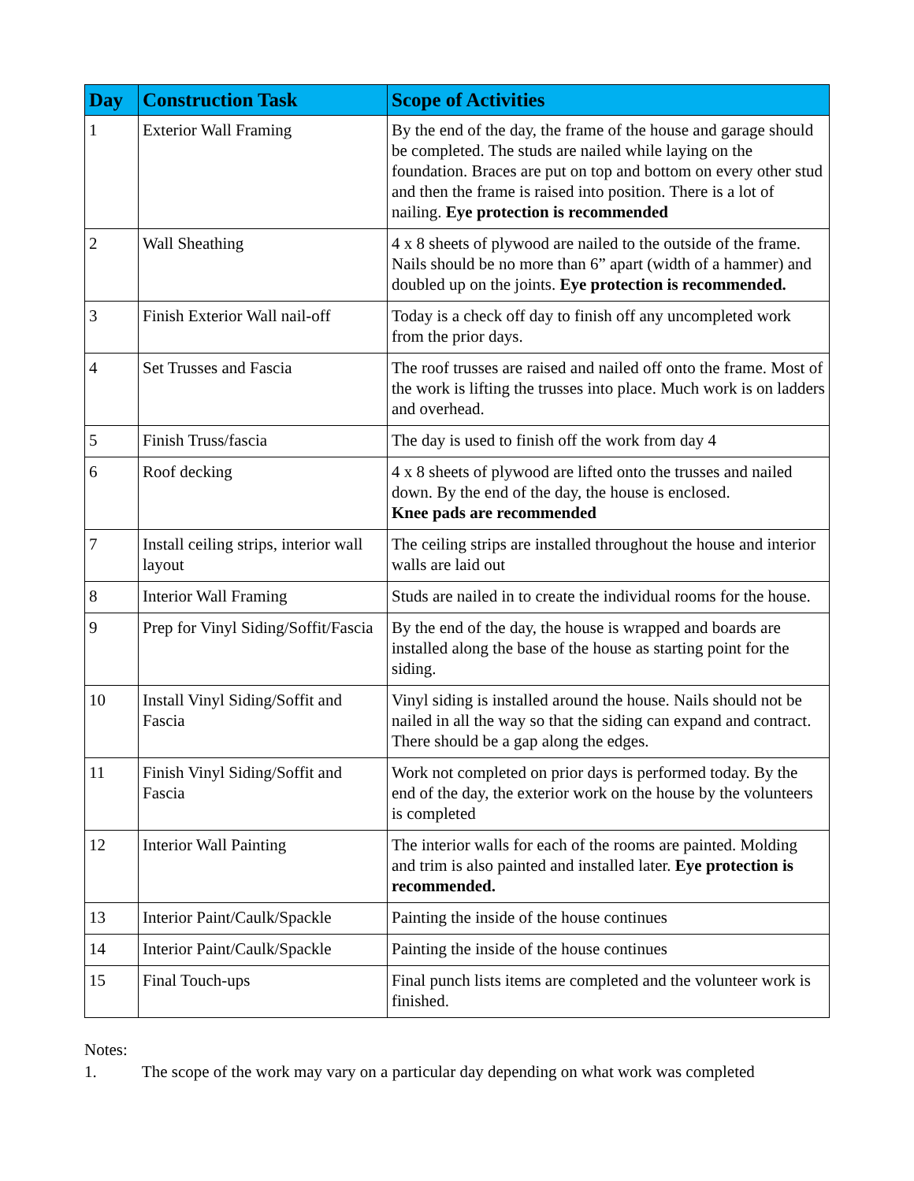| Day | Construction Task | Scope of Activities |
| --- | --- | --- |
| 1 | Exterior Wall Framing | By the end of the day, the frame of the house and garage should be completed. The studs are nailed while laying on the foundation. Braces are put on top and bottom on every other stud and then the frame is raised into position. There is a lot of nailing. Eye protection is recommended |
| 2 | Wall Sheathing | 4 x 8 sheets of plywood are nailed to the outside of the frame. Nails should be no more than 6” apart (width of a hammer) and doubled up on the joints. Eye protection is recommended. |
| 3 | Finish Exterior Wall nail-off | Today is a check off day to finish off any uncompleted work from the prior days. |
| 4 | Set Trusses and Fascia | The roof trusses are raised and nailed off onto the frame. Most of the work is lifting the trusses into place. Much work is on ladders and overhead. |
| 5 | Finish Truss/fascia | The day is used to finish off the work from day 4 |
| 6 | Roof decking | 4 x 8 sheets of plywood are lifted onto the trusses and nailed down. By the end of the day, the house is enclosed. Knee pads are recommended |
| 7 | Install ceiling strips, interior wall layout | The ceiling strips are installed throughout the house and interior walls are laid out |
| 8 | Interior Wall Framing | Studs are nailed in to create the individual rooms for the house. |
| 9 | Prep for Vinyl Siding/Soffit/Fascia | By the end of the day, the house is wrapped and boards are installed along the base of the house as starting point for the siding. |
| 10 | Install Vinyl Siding/Soffit and Fascia | Vinyl siding is installed around the house. Nails should not be nailed in all the way so that the siding can expand and contract. There should be a gap along the edges. |
| 11 | Finish Vinyl Siding/Soffit and Fascia | Work not completed on prior days is performed today. By the end of the day, the exterior work on the house by the volunteers is completed |
| 12 | Interior Wall Painting | The interior walls for each of the rooms are painted. Molding and trim is also painted and installed later. Eye protection is recommended. |
| 13 | Interior Paint/Caulk/Spackle | Painting the inside of the house continues |
| 14 | Interior Paint/Caulk/Spackle | Painting the inside of the house continues |
| 15 | Final Touch-ups | Final punch lists items are completed and the volunteer work is finished. |
Notes:
1. The scope of the work may vary on a particular day depending on what work was completed